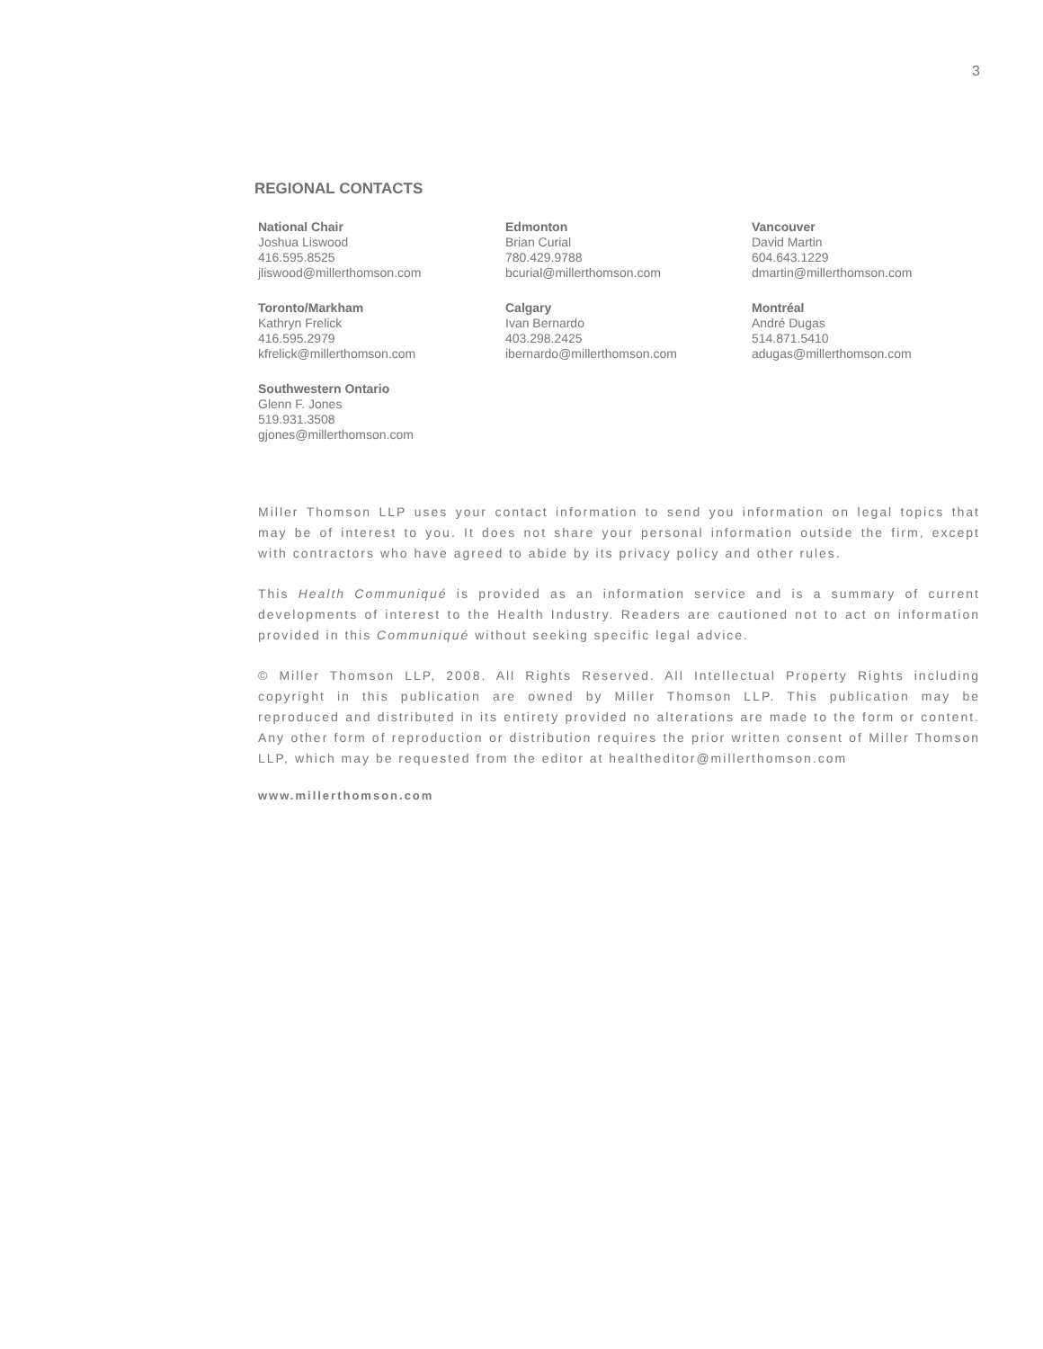3
REGIONAL CONTACTS
National Chair
Joshua Liswood
416.595.8525
jliswood@millerthomson.com
Edmonton
Brian Curial
780.429.9788
bcurial@millerthomson.com
Vancouver
David Martin
604.643.1229
dmartin@millerthomson.com
Toronto/Markham
Kathryn Frelick
416.595.2979
kfrelick@millerthomson.com
Calgary
Ivan Bernardo
403.298.2425
ibernardo@millerthomson.com
Montréal
André Dugas
514.871.5410
adugas@millerthomson.com
Southwestern Ontario
Glenn F. Jones
519.931.3508
gjones@millerthomson.com
Miller Thomson LLP uses your contact information to send you information on legal topics that may be of interest to you. It does not share your personal information outside the firm, except with contractors who have agreed to abide by its privacy policy and other rules.
This Health Communiqué is provided as an information service and is a summary of current developments of interest to the Health Industry. Readers are cautioned not to act on information provided in this Communiqué without seeking specific legal advice.
© Miller Thomson LLP, 2008. All Rights Reserved. All Intellectual Property Rights including copyright in this publication are owned by Miller Thomson LLP. This publication may be reproduced and distributed in its entirety provided no alterations are made to the form or content. Any other form of reproduction or distribution requires the prior written consent of Miller Thomson LLP, which may be requested from the editor at healtheditor@millerthomson.com
www.millerthomson.com